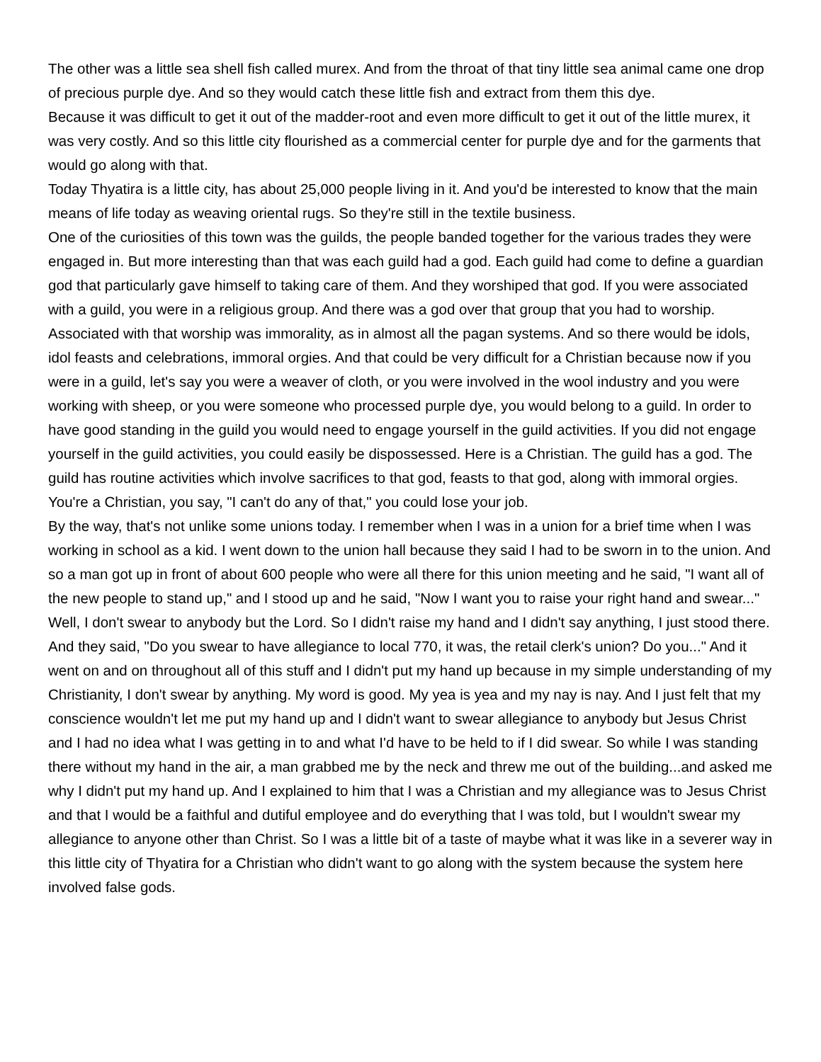The other was a little sea shell fish called murex. And from the throat of that tiny little sea animal came one drop of precious purple dye. And so they would catch these little fish and extract from them this dye.
Because it was difficult to get it out of the madder-root and even more difficult to get it out of the little murex, it was very costly. And so this little city flourished as a commercial center for purple dye and for the garments that would go along with that.
Today Thyatira is a little city, has about 25,000 people living in it. And you'd be interested to know that the main means of life today as weaving oriental rugs. So they're still in the textile business.
One of the curiosities of this town was the guilds, the people banded together for the various trades they were engaged in. But more interesting than that was each guild had a god. Each guild had come to define a guardian god that particularly gave himself to taking care of them. And they worshiped that god. If you were associated with a guild, you were in a religious group. And there was a god over that group that you had to worship. Associated with that worship was immorality, as in almost all the pagan systems. And so there would be idols, idol feasts and celebrations, immoral orgies. And that could be very difficult for a Christian because now if you were in a guild, let's say you were a weaver of cloth, or you were involved in the wool industry and you were working with sheep, or you were someone who processed purple dye, you would belong to a guild. In order to have good standing in the guild you would need to engage yourself in the guild activities. If you did not engage yourself in the guild activities, you could easily be dispossessed. Here is a Christian. The guild has a god. The guild has routine activities which involve sacrifices to that god, feasts to that god, along with immoral orgies. You're a Christian, you say, "I can't do any of that," you could lose your job.
By the way, that's not unlike some unions today. I remember when I was in a union for a brief time when I was working in school as a kid. I went down to the union hall because they said I had to be sworn in to the union. And so a man got up in front of about 600 people who were all there for this union meeting and he said, "I want all of the new people to stand up," and I stood up and he said, "Now I want you to raise your right hand and swear..." Well, I don't swear to anybody but the Lord. So I didn't raise my hand and I didn't say anything, I just stood there. And they said, "Do you swear to have allegiance to local 770, it was, the retail clerk's union? Do you..." And it went on and on throughout all of this stuff and I didn't put my hand up because in my simple understanding of my Christianity, I don't swear by anything. My word is good. My yea is yea and my nay is nay. And I just felt that my conscience wouldn't let me put my hand up and I didn't want to swear allegiance to anybody but Jesus Christ and I had no idea what I was getting in to and what I'd have to be held to if I did swear. So while I was standing there without my hand in the air, a man grabbed me by the neck and threw me out of the building...and asked me why I didn't put my hand up. And I explained to him that I was a Christian and my allegiance was to Jesus Christ and that I would be a faithful and dutiful employee and do everything that I was told, but I wouldn't swear my allegiance to anyone other than Christ. So I was a little bit of a taste of maybe what it was like in a severer way in this little city of Thyatira for a Christian who didn't want to go along with the system because the system here involved false gods.